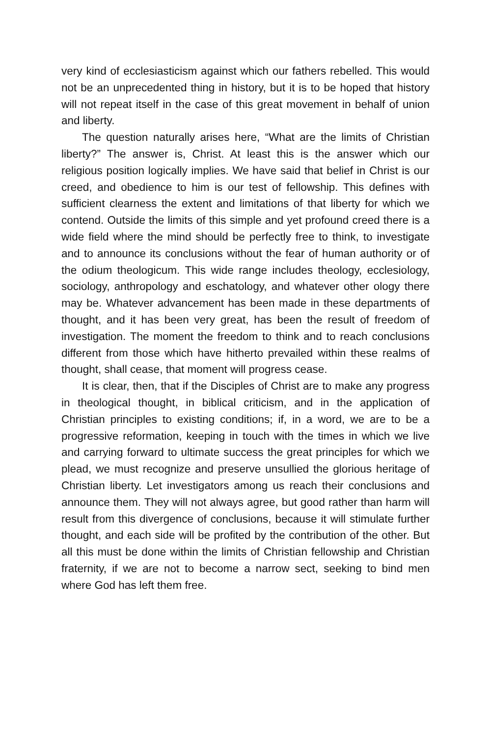very kind of ecclesiasticism against which our fathers rebelled. This would not be an unprecedented thing in history, but it is to be hoped that history will not repeat itself in the case of this great movement in behalf of union and liberty.
The question naturally arises here, “What are the limits of Christian liberty?” The answer is, Christ. At least this is the answer which our religious position logically implies. We have said that belief in Christ is our creed, and obedience to him is our test of fellowship. This defines with sufficient clearness the extent and limitations of that liberty for which we contend. Outside the limits of this simple and yet profound creed there is a wide field where the mind should be perfectly free to think, to investigate and to announce its conclusions without the fear of human authority or of the odium theologicum. This wide range includes theology, ecclesiology, sociology, anthropology and eschatology, and whatever other ology there may be. Whatever advancement has been made in these departments of thought, and it has been very great, has been the result of freedom of investigation. The moment the freedom to think and to reach conclusions different from those which have hitherto prevailed within these realms of thought, shall cease, that moment will progress cease.
It is clear, then, that if the Disciples of Christ are to make any progress in theological thought, in biblical criticism, and in the application of Christian principles to existing conditions; if, in a word, we are to be a progressive reformation, keeping in touch with the times in which we live and carrying forward to ultimate success the great principles for which we plead, we must recognize and preserve unsullied the glorious heritage of Christian liberty. Let investigators among us reach their conclusions and announce them. They will not always agree, but good rather than harm will result from this divergence of conclusions, because it will stimulate further thought, and each side will be profited by the contribution of the other. But all this must be done within the limits of Christian fellowship and Christian fraternity, if we are not to become a narrow sect, seeking to bind men where God has left them free.